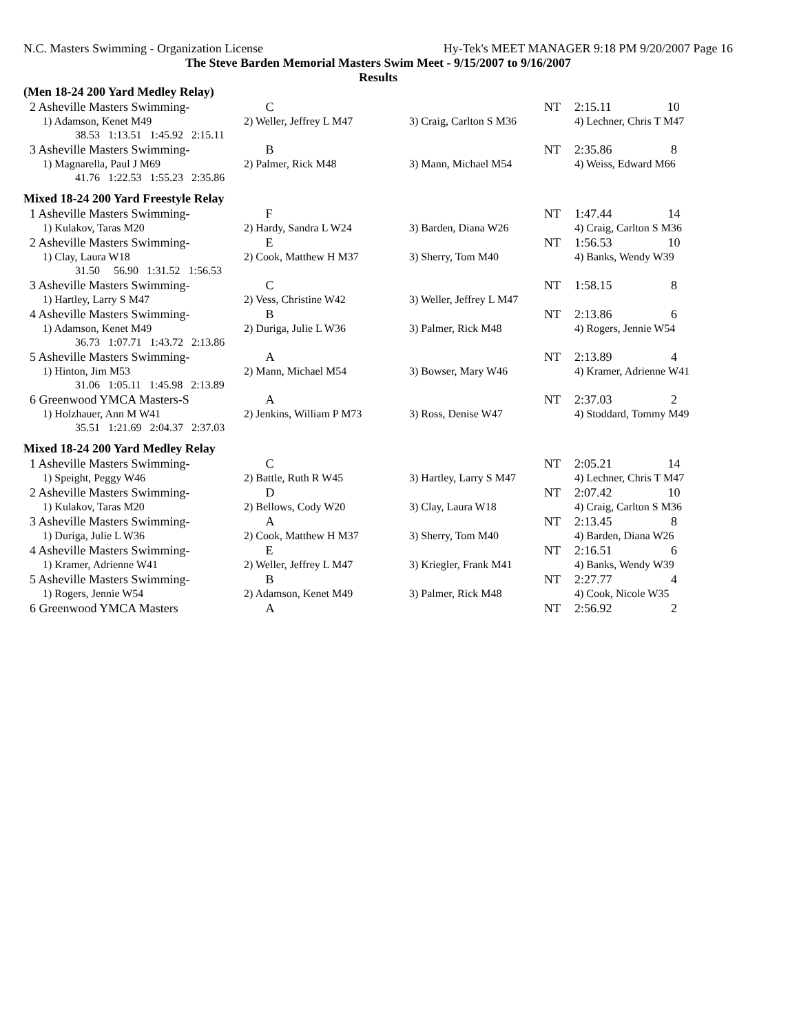N.C. Masters Swimming - Organization License Hy-Tek's MEET MANAGER 9:18 PM 9/20/2007 Page 16
The Steve Barden Memorial Masters Swim Meet - 9/15/2007 to 9/16/2007
Results
(Men 18-24 200 Yard Medley Relay)
| 2 Asheville Masters Swimming- | C | NT | 2:15.11 10 |
| 1) Adamson, Kenet M49 | 2) Weller, Jeffrey L M47 | 3) Craig, Carlton S M36 | 4) Lechner, Chris T M47 |
| 38.53 1:13.51 1:45.92 2:15.11 | | | |
| 3 Asheville Masters Swimming- | B | NT | 2:35.86 8 |
| 1) Magnarella, Paul J M69 | 2) Palmer, Rick M48 | 3) Mann, Michael M54 | 4) Weiss, Edward M66 |
| 41.76 1:22.53 1:55.23 2:35.86 | | | |
Mixed 18-24 200 Yard Freestyle Relay
| 1 Asheville Masters Swimming- | F | NT | 1:47.44 14 |
| 1) Kulakov, Taras M20 | 2) Hardy, Sandra L W24 | 3) Barden, Diana W26 | 4) Craig, Carlton S M36 |
| 2 Asheville Masters Swimming- | E | NT | 1:56.53 10 |
| 1) Clay, Laura W18 | 2) Cook, Matthew H M37 | 3) Sherry, Tom M40 | 4) Banks, Wendy W39 |
| 31.50 56.90 1:31.52 1:56.53 | | | |
| 3 Asheville Masters Swimming- | C | NT | 1:58.15 8 |
| 1) Hartley, Larry S M47 | 2) Vess, Christine W42 | 3) Weller, Jeffrey L M47 | |
| 4 Asheville Masters Swimming- | B | NT | 2:13.86 6 |
| 1) Adamson, Kenet M49 | 2) Duriga, Julie L W36 | 3) Palmer, Rick M48 | 4) Rogers, Jennie W54 |
| 36.73 1:07.71 1:43.72 2:13.86 | | | |
| 5 Asheville Masters Swimming- | A | NT | 2:13.89 4 |
| 1) Hinton, Jim M53 | 2) Mann, Michael M54 | 3) Bowser, Mary W46 | 4) Kramer, Adrienne W41 |
| 31.06 1:05.11 1:45.98 2:13.89 | | | |
| 6 Greenwood YMCA Masters-S | A | NT | 2:37.03 2 |
| 1) Holzhauer, Ann M W41 | 2) Jenkins, William P M73 | 3) Ross, Denise W47 | 4) Stoddard, Tommy M49 |
| 35.51 1:21.69 2:04.37 2:37.03 | | | |
Mixed 18-24 200 Yard Medley Relay
| 1 Asheville Masters Swimming- | C | NT | 2:05.21 14 |
| 1) Speight, Peggy W46 | 2) Battle, Ruth R W45 | 3) Hartley, Larry S M47 | 4) Lechner, Chris T M47 |
| 2 Asheville Masters Swimming- | D | NT | 2:07.42 10 |
| 1) Kulakov, Taras M20 | 2) Bellows, Cody W20 | 3) Clay, Laura W18 | 4) Craig, Carlton S M36 |
| 3 Asheville Masters Swimming- | A | NT | 2:13.45 8 |
| 1) Duriga, Julie L W36 | 2) Cook, Matthew H M37 | 3) Sherry, Tom M40 | 4) Barden, Diana W26 |
| 4 Asheville Masters Swimming- | E | NT | 2:16.51 6 |
| 1) Kramer, Adrienne W41 | 2) Weller, Jeffrey L M47 | 3) Kriegler, Frank M41 | 4) Banks, Wendy W39 |
| 5 Asheville Masters Swimming- | B | NT | 2:27.77 4 |
| 1) Rogers, Jennie W54 | 2) Adamson, Kenet M49 | 3) Palmer, Rick M48 | 4) Cook, Nicole W35 |
| 6 Greenwood YMCA Masters | A | NT | 2:56.92 2 |